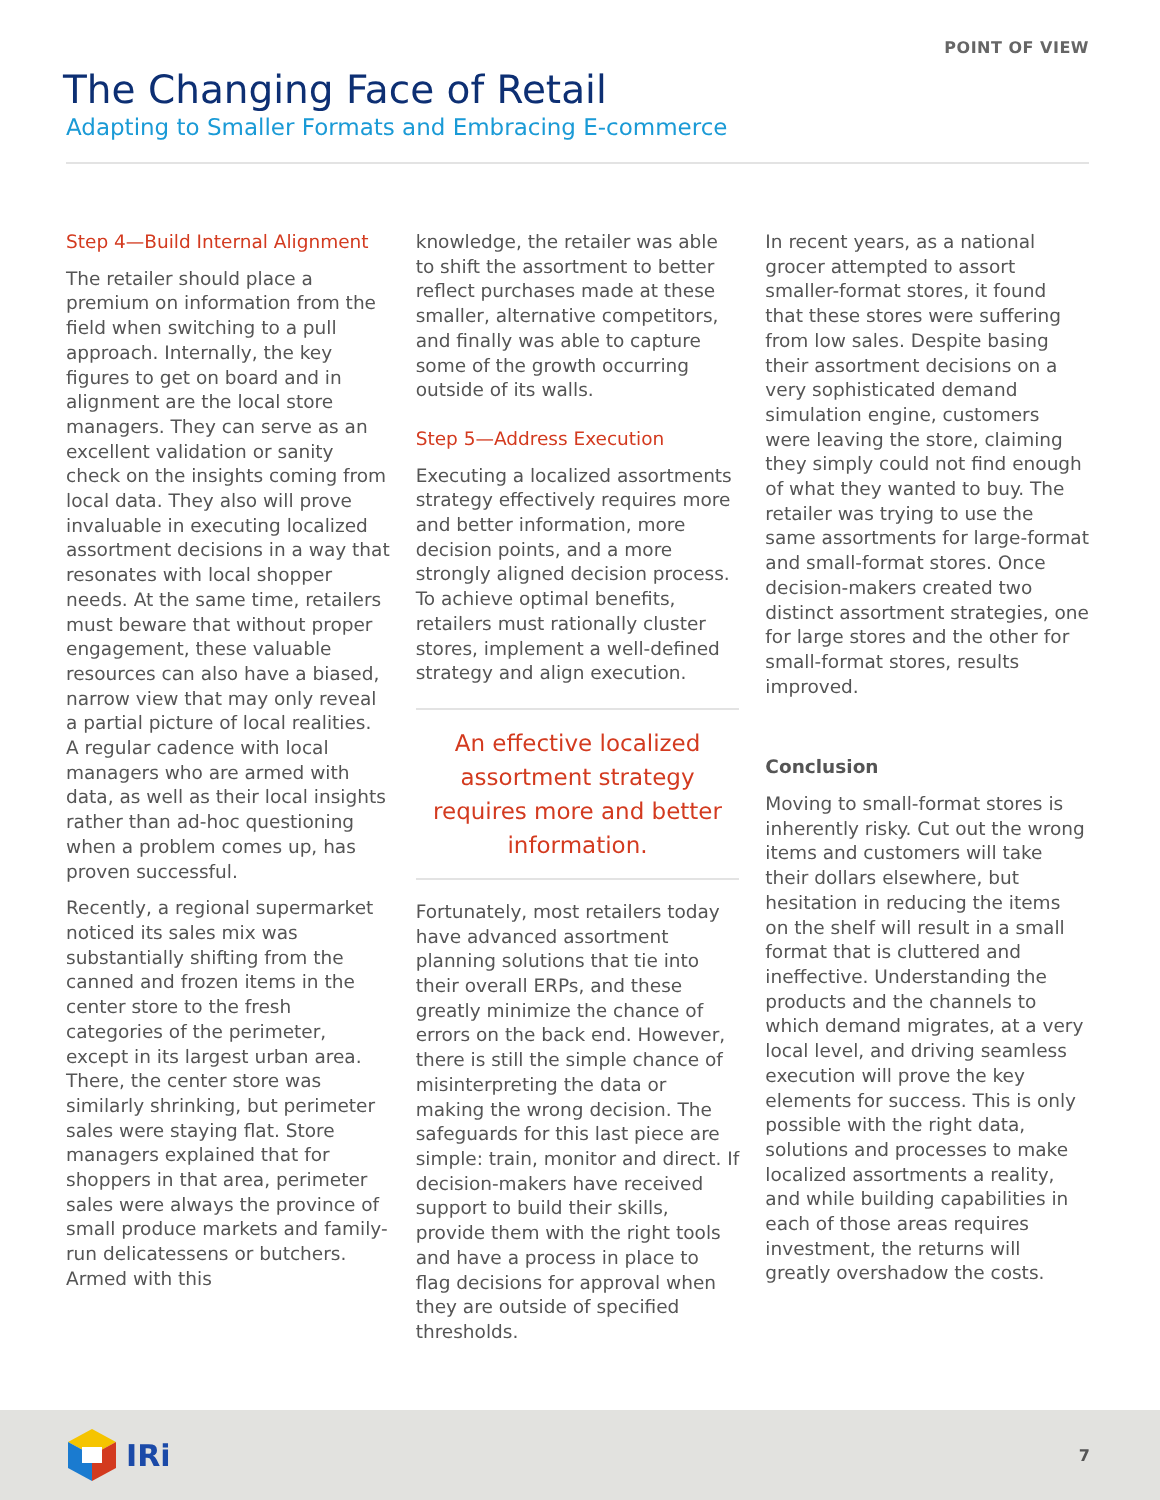POINT OF VIEW
The Changing Face of Retail
Adapting to Smaller Formats and Embracing E-commerce
Step 4—Build Internal Alignment
The retailer should place a premium on information from the field when switching to a pull approach. Internally, the key figures to get on board and in alignment are the local store managers. They can serve as an excellent validation or sanity check on the insights coming from local data. They also will prove invaluable in executing localized assortment decisions in a way that resonates with local shopper needs. At the same time, retailers must beware that without proper engagement, these valuable resources can also have a biased, narrow view that may only reveal a partial picture of local realities. A regular cadence with local managers who are armed with data, as well as their local insights rather than ad-hoc questioning when a problem comes up, has proven successful.
Recently, a regional supermarket noticed its sales mix was substantially shifting from the canned and frozen items in the center store to the fresh categories of the perimeter, except in its largest urban area. There, the center store was similarly shrinking, but perimeter sales were staying flat. Store managers explained that for shoppers in that area, perimeter sales were always the province of small produce markets and family-run delicatessens or butchers. Armed with this
knowledge, the retailer was able to shift the assortment to better reflect purchases made at these smaller, alternative competitors, and finally was able to capture some of the growth occurring outside of its walls.
Step 5—Address Execution
Executing a localized assortments strategy effectively requires more and better information, more decision points, and a more strongly aligned decision process. To achieve optimal benefits, retailers must rationally cluster stores, implement a well-defined strategy and align execution.
An effective localized assortment strategy requires more and better information.
Fortunately, most retailers today have advanced assortment planning solutions that tie into their overall ERPs, and these greatly minimize the chance of errors on the back end. However, there is still the simple chance of misinterpreting the data or making the wrong decision. The safeguards for this last piece are simple: train, monitor and direct. If decision-makers have received support to build their skills, provide them with the right tools and have a process in place to flag decisions for approval when they are outside of specified thresholds.
In recent years, as a national grocer attempted to assort smaller-format stores, it found that these stores were suffering from low sales. Despite basing their assortment decisions on a very sophisticated demand simulation engine, customers were leaving the store, claiming they simply could not find enough of what they wanted to buy. The retailer was trying to use the same assortments for large-format and small-format stores. Once decision-makers created two distinct assortment strategies, one for large stores and the other for small-format stores, results improved.
Conclusion
Moving to small-format stores is inherently risky. Cut out the wrong items and customers will take their dollars elsewhere, but hesitation in reducing the items on the shelf will result in a small format that is cluttered and ineffective. Understanding the products and the channels to which demand migrates, at a very local level, and driving seamless execution will prove the key elements for success. This is only possible with the right data, solutions and processes to make localized assortments a reality, and while building capabilities in each of those areas requires investment, the returns will greatly overshadow the costs.
IRi
7